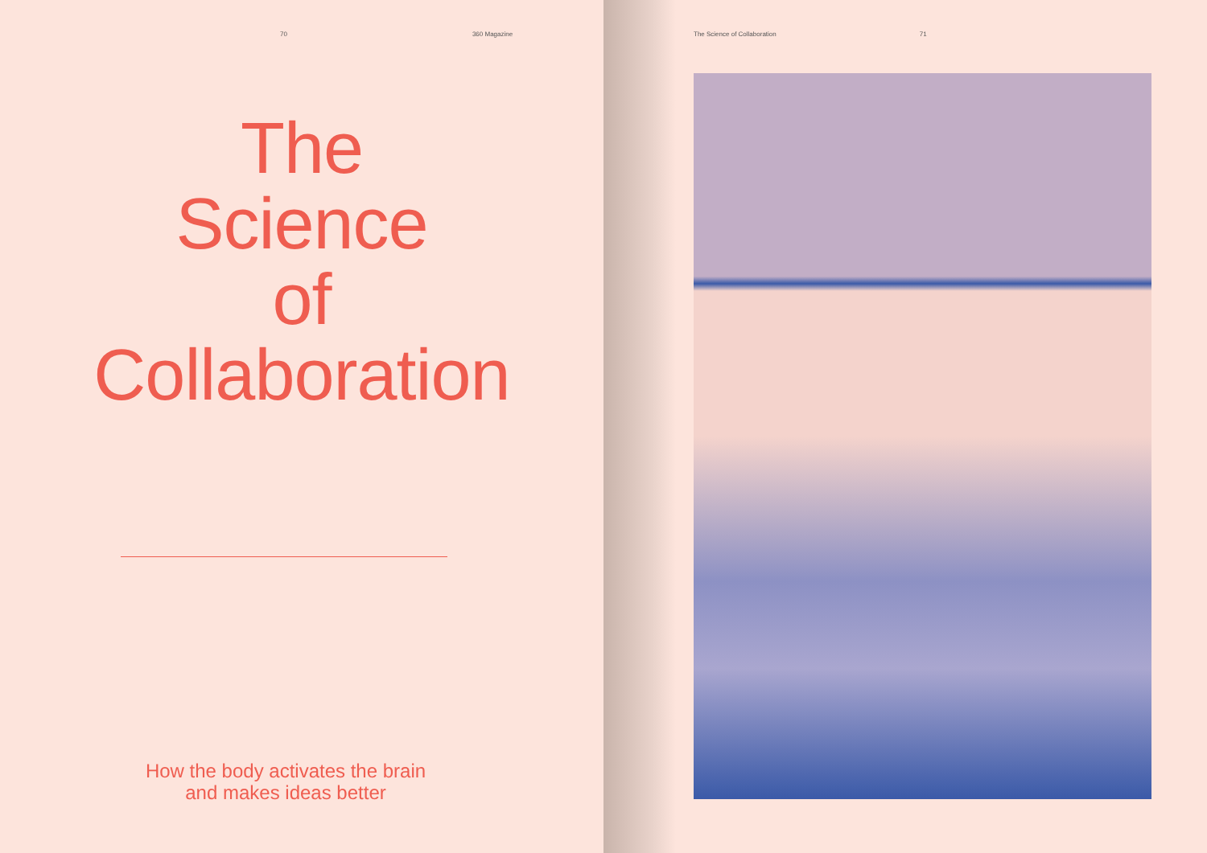70 360 Magazine
The
Science
of
Collaboration
How the body activates the brain
and makes ideas better
The Science of Collaboration 71